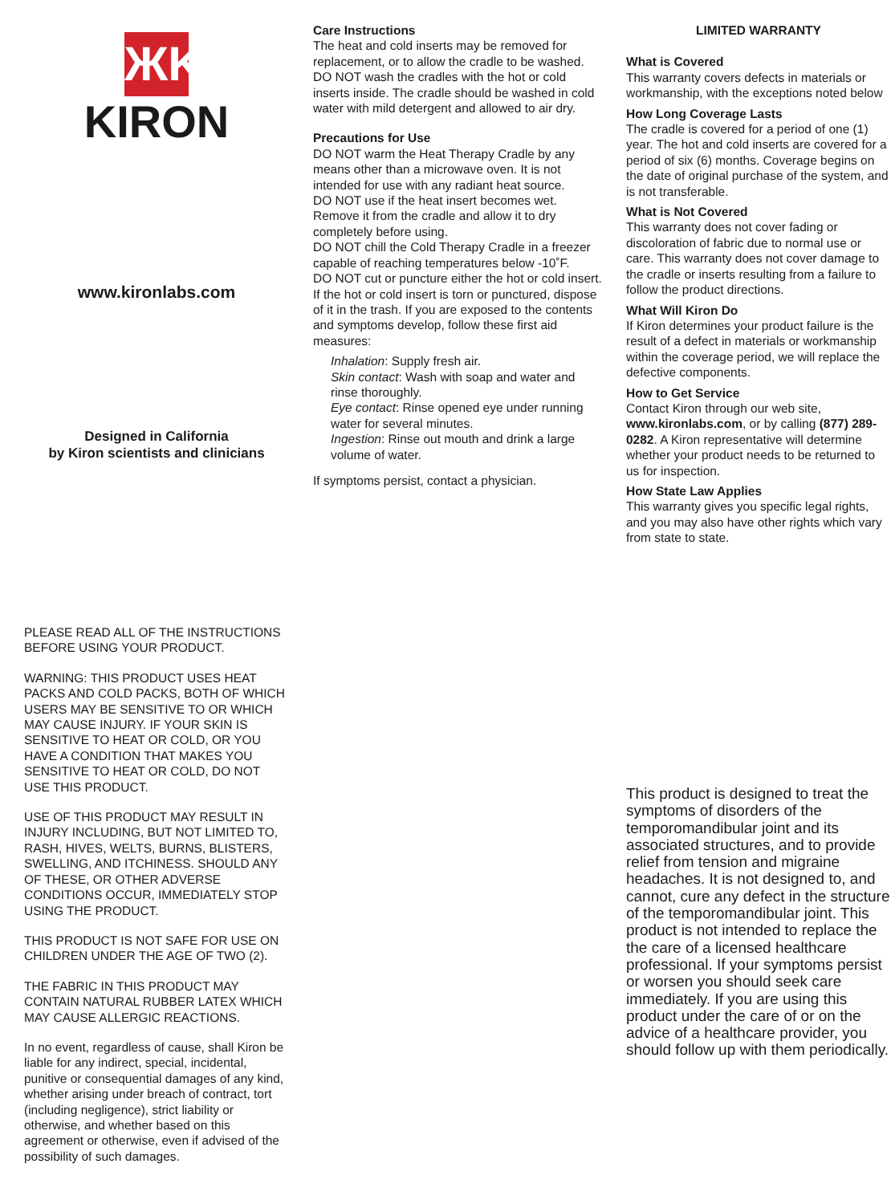ЖK
KIRON
www.kironlabs.com
Designed in California
by Kiron scientists and clinicians
Care Instructions
The heat and cold inserts may be removed for replacement, or to allow the cradle to be washed.
DO NOT wash the cradles with the hot or cold inserts inside. The cradle should be washed in cold water with mild detergent and allowed to air dry.
Precautions for Use
DO NOT warm the Heat Therapy Cradle by any means other than a microwave oven. It is not intended for use with any radiant heat source.
DO NOT use if the heat insert becomes wet. Remove it from the cradle and allow it to dry completely before using.
DO NOT chill the Cold Therapy Cradle in a freezer capable of reaching temperatures below -10˚F.
DO NOT cut or puncture either the hot or cold insert.
If the hot or cold insert is torn or punctured, dispose of it in the trash. If you are exposed to the contents and symptoms develop, follow these first aid measures:
Inhalation: Supply fresh air.
Skin contact: Wash with soap and water and rinse thoroughly.
Eye contact: Rinse opened eye under running water for several minutes.
Ingestion: Rinse out mouth and drink a large volume of water.
If symptoms persist, contact a physician.
LIMITED WARRANTY
What is Covered
This warranty covers defects in materials or workmanship, with the exceptions noted below
How Long Coverage Lasts
The cradle is covered for a period of one (1) year. The hot and cold inserts are covered for a period of six (6) months. Coverage begins on the date of original purchase of the system, and is not transferable.
What is Not Covered
This warranty does not cover fading or discoloration of fabric due to normal use or care. This warranty does not cover damage to the cradle or inserts resulting from a failure to follow the product directions.
What Will Kiron Do
If Kiron determines your product failure is the result of a defect in materials or workmanship within the coverage period, we will replace the defective components.
How to Get Service
Contact Kiron through our web site, www.kironlabs.com, or by calling (877) 289-0282. A Kiron representative will determine whether your product needs to be returned to us for inspection.
How State Law Applies
This warranty gives you specific legal rights, and you may also have other rights which vary from state to state.
PLEASE READ ALL OF THE INSTRUCTIONS BEFORE USING YOUR PRODUCT.
WARNING: THIS PRODUCT USES HEAT PACKS AND COLD PACKS, BOTH OF WHICH USERS MAY BE SENSITIVE TO OR WHICH MAY CAUSE INJURY. IF YOUR SKIN IS SENSITIVE TO HEAT OR COLD, OR YOU HAVE A CONDITION THAT MAKES YOU SENSITIVE TO HEAT OR COLD, DO NOT USE THIS PRODUCT.
USE OF THIS PRODUCT MAY RESULT IN INJURY INCLUDING, BUT NOT LIMITED TO, RASH, HIVES, WELTS, BURNS, BLISTERS, SWELLING, AND ITCHINESS. SHOULD ANY OF THESE, OR OTHER ADVERSE CONDITIONS OCCUR, IMMEDIATELY STOP USING THE PRODUCT.
THIS PRODUCT IS NOT SAFE FOR USE ON CHILDREN UNDER THE AGE OF TWO (2).
THE FABRIC IN THIS PRODUCT MAY CONTAIN NATURAL RUBBER LATEX WHICH MAY CAUSE ALLERGIC REACTIONS.
In no event, regardless of cause, shall Kiron be liable for any indirect, special, incidental, punitive or consequential damages of any kind, whether arising under breach of contract, tort (including negligence), strict liability or otherwise, and whether based on this agreement or otherwise, even if advised of the possibility of such damages.
This product is designed to treat the symptoms of disorders of the temporomandibular joint and its associated structures, and to provide relief from tension and migraine headaches. It is not designed to, and cannot, cure any defect in the structure of the temporomandibular joint. This product is not intended to replace the the care of a licensed healthcare professional. If your symptoms persist or worsen you should seek care immediately. If you are using this product under the care of or on the advice of a healthcare provider, you should follow up with them periodically.